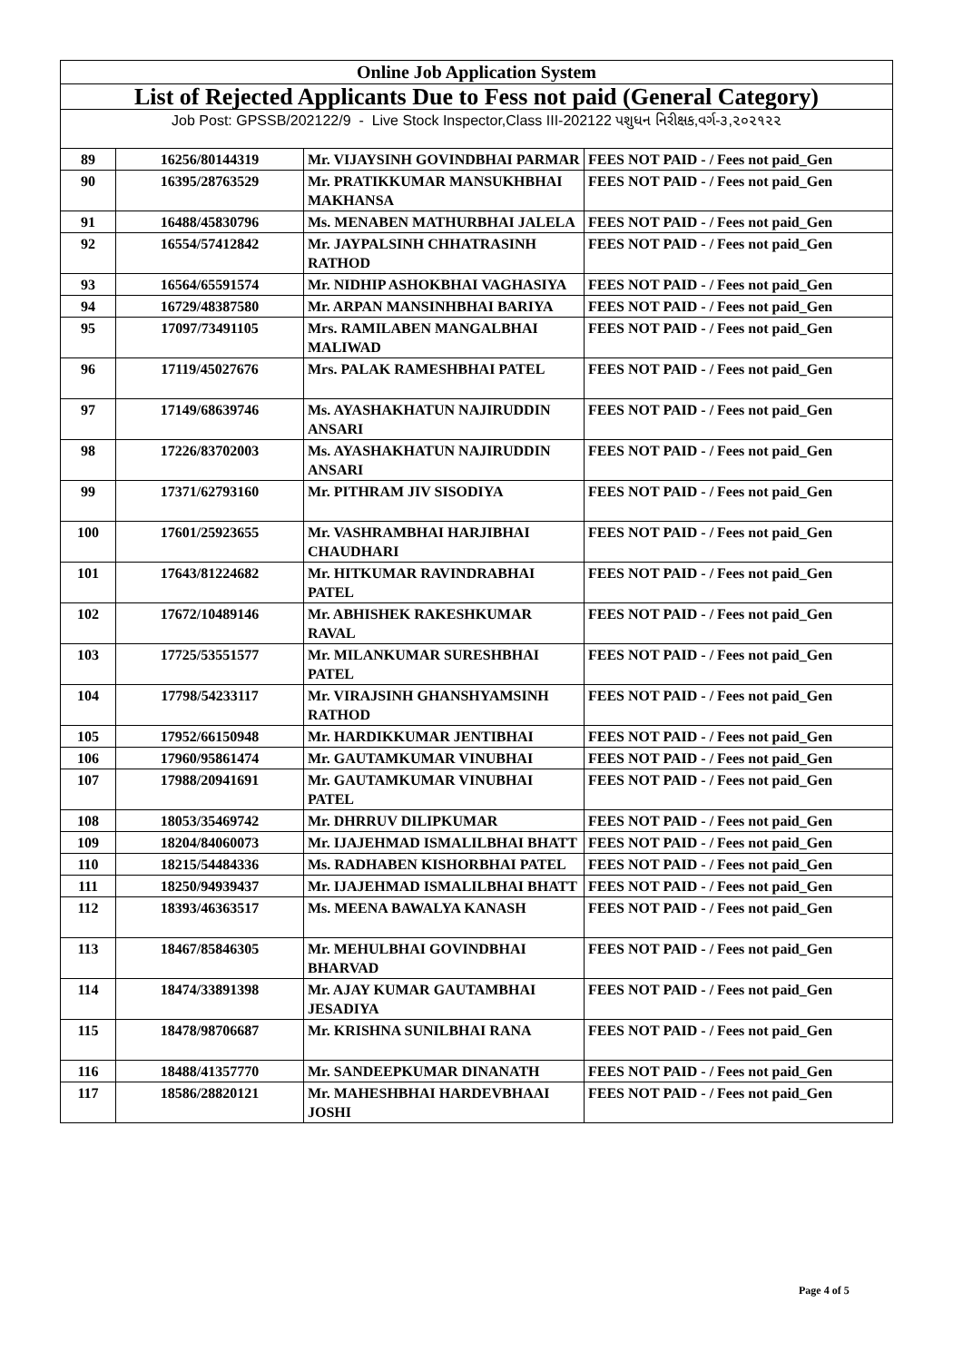| Online Job Application System | | | |
| --- | --- | --- | --- |
| List of Rejected Applicants Due to Fess not paid (General Category) | | | |
| Job Post: GPSSB/202122/9 - Live Stock Inspector,Class III-202122 પશુધન નિરીક્ષક,વર્ગ-૩,૨૦૨૧૨૨ | | | |
| 89 | 16256/80144319 | Mr. VIJAYSINH GOVINDBHAI PARMAR | FEES NOT PAID - / Fees not paid_Gen |
| 90 | 16395/28763529 | Mr. PRATIKKUMAR MANSUKHBHAI MAKHANSA | FEES NOT PAID - / Fees not paid_Gen |
| 91 | 16488/45830796 | Ms. MENABEN MATHURBHAI JALELA | FEES NOT PAID - / Fees not paid_Gen |
| 92 | 16554/57412842 | Mr. JAYPALSINH CHHATRASINH RATHOD | FEES NOT PAID - / Fees not paid_Gen |
| 93 | 16564/65591574 | Mr. NIDHIP ASHOKBHAI VAGHASIYA | FEES NOT PAID - / Fees not paid_Gen |
| 94 | 16729/48387580 | Mr. ARPAN MANSINHBHAI BARIYA | FEES NOT PAID - / Fees not paid_Gen |
| 95 | 17097/73491105 | Mrs. RAMILABEN MANGALBHAI MALIWAD | FEES NOT PAID - / Fees not paid_Gen |
| 96 | 17119/45027676 | Mrs. PALAK RAMESHBHAI PATEL | FEES NOT PAID - / Fees not paid_Gen |
| 97 | 17149/68639746 | Ms. AYASHAKHATUN NAJIRUDDIN ANSARI | FEES NOT PAID - / Fees not paid_Gen |
| 98 | 17226/83702003 | Ms. AYASHAKHATUN NAJIRUDDIN ANSARI | FEES NOT PAID - / Fees not paid_Gen |
| 99 | 17371/62793160 | Mr. PITHRAM JIV SISODIYA | FEES NOT PAID - / Fees not paid_Gen |
| 100 | 17601/25923655 | Mr. VASHRAMBHAI HARJIBHAI CHAUDHARI | FEES NOT PAID - / Fees not paid_Gen |
| 101 | 17643/81224682 | Mr. HITKUMAR RAVINDRABHAI PATEL | FEES NOT PAID - / Fees not paid_Gen |
| 102 | 17672/10489146 | Mr. ABHISHEK RAKESHKUMAR RAVAL | FEES NOT PAID - / Fees not paid_Gen |
| 103 | 17725/53551577 | Mr. MILANKUMAR SURESHBHAI PATEL | FEES NOT PAID - / Fees not paid_Gen |
| 104 | 17798/54233117 | Mr. VIRAJSINH GHANSHYAMSINH RATHOD | FEES NOT PAID - / Fees not paid_Gen |
| 105 | 17952/66150948 | Mr. HARDIKKUMAR JENTIBHAI | FEES NOT PAID - / Fees not paid_Gen |
| 106 | 17960/95861474 | Mr. GAUTAMKUMAR VINUBHAI | FEES NOT PAID - / Fees not paid_Gen |
| 107 | 17988/20941691 | Mr. GAUTAMKUMAR VINUBHAI PATEL | FEES NOT PAID - / Fees not paid_Gen |
| 108 | 18053/35469742 | Mr. DHRRUV DILIPKUMAR | FEES NOT PAID - / Fees not paid_Gen |
| 109 | 18204/84060073 | Mr. IJAJEHMAD ISMALILBHAI BHATT | FEES NOT PAID - / Fees not paid_Gen |
| 110 | 18215/54484336 | Ms. RADHABEN KISHORBHAI PATEL | FEES NOT PAID - / Fees not paid_Gen |
| 111 | 18250/94939437 | Mr. IJAJEHMAD ISMALILBHAI BHATT | FEES NOT PAID - / Fees not paid_Gen |
| 112 | 18393/46363517 | Ms. MEENA BAWALYA KANASH | FEES NOT PAID - / Fees not paid_Gen |
| 113 | 18467/85846305 | Mr. MEHULBHAI GOVINDBHAI BHARVAD | FEES NOT PAID - / Fees not paid_Gen |
| 114 | 18474/33891398 | Mr. AJAY KUMAR GAUTAMBHAI JESADIYA | FEES NOT PAID - / Fees not paid_Gen |
| 115 | 18478/98706687 | Mr. KRISHNA SUNILBHAI RANA | FEES NOT PAID - / Fees not paid_Gen |
| 116 | 18488/41357770 | Mr. SANDEEPKUMAR DINANATH | FEES NOT PAID - / Fees not paid_Gen |
| 117 | 18586/28820121 | Mr. MAHESHBHAI HARDEVBHAAI JOSHI | FEES NOT PAID - / Fees not paid_Gen |
Page 4 of 5